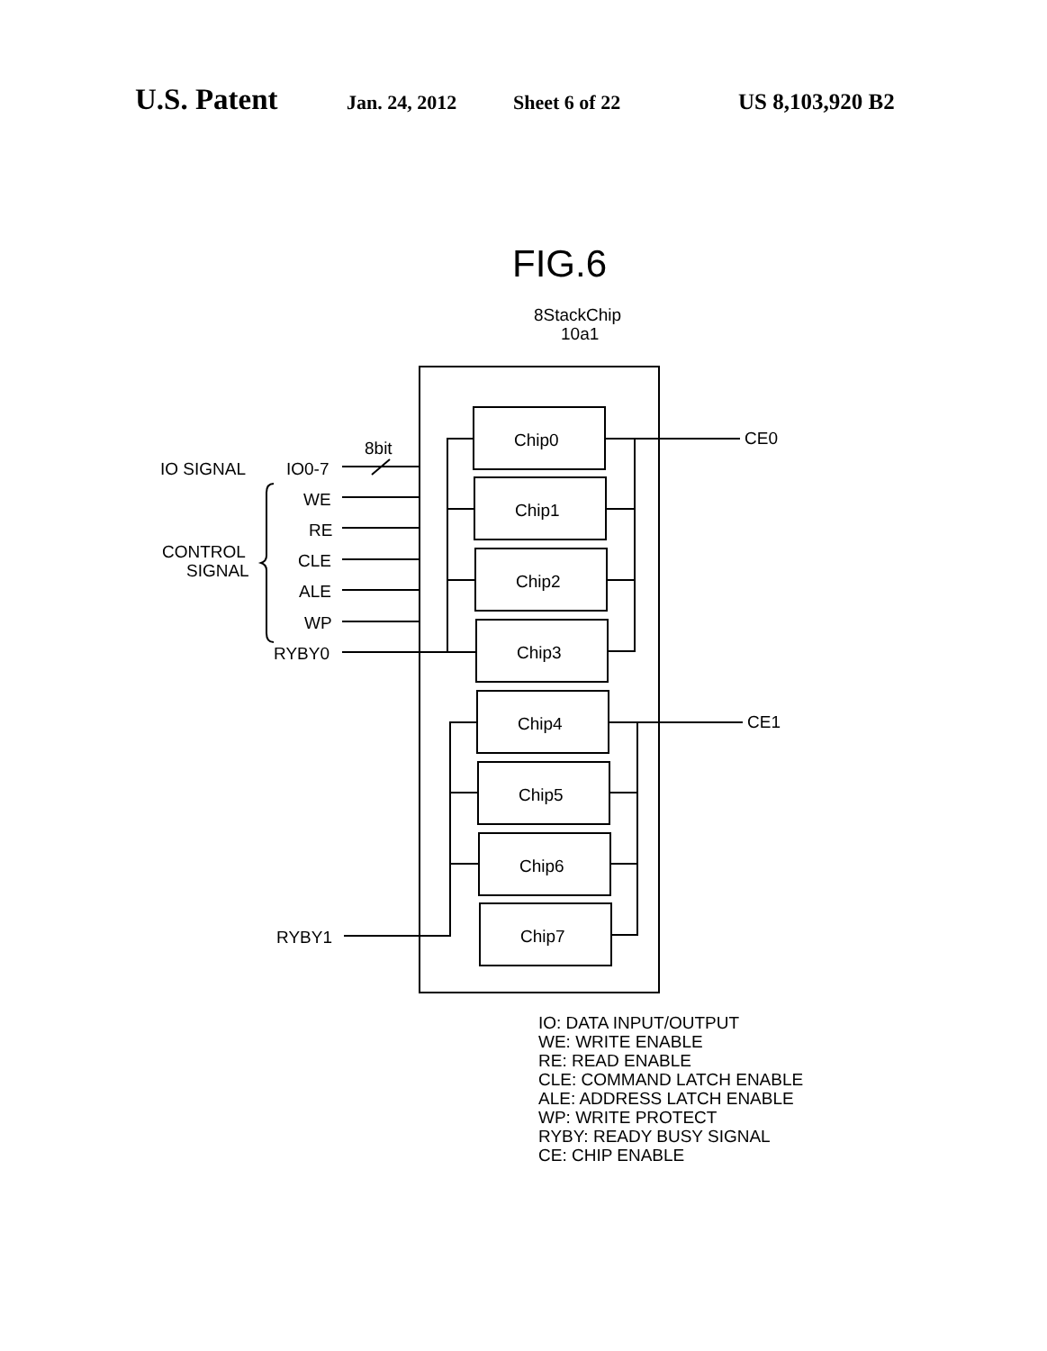U.S. Patent Jan. 24, 2012 Sheet 6 of 22 US 8,103,920 B2
FIG.6
8StackChip
10a1
8bit
IO SIGNAL
IO0-7
WE
RE
CONTROL
SIGNAL
CLE
ALE
WP
RYBY0
RYBY1
CE0
CE1
Chip0
Chip1
Chip2
Chip3
Chip4
Chip5
Chip6
Chip7
IO: DATA INPUT/OUTPUT
WE: WRITE ENABLE
RE: READ ENABLE
CLE: COMMAND LATCH ENABLE
ALE: ADDRESS LATCH ENABLE
WP: WRITE PROTECT
RYBY: READY BUSY SIGNAL
CE: CHIP ENABLE